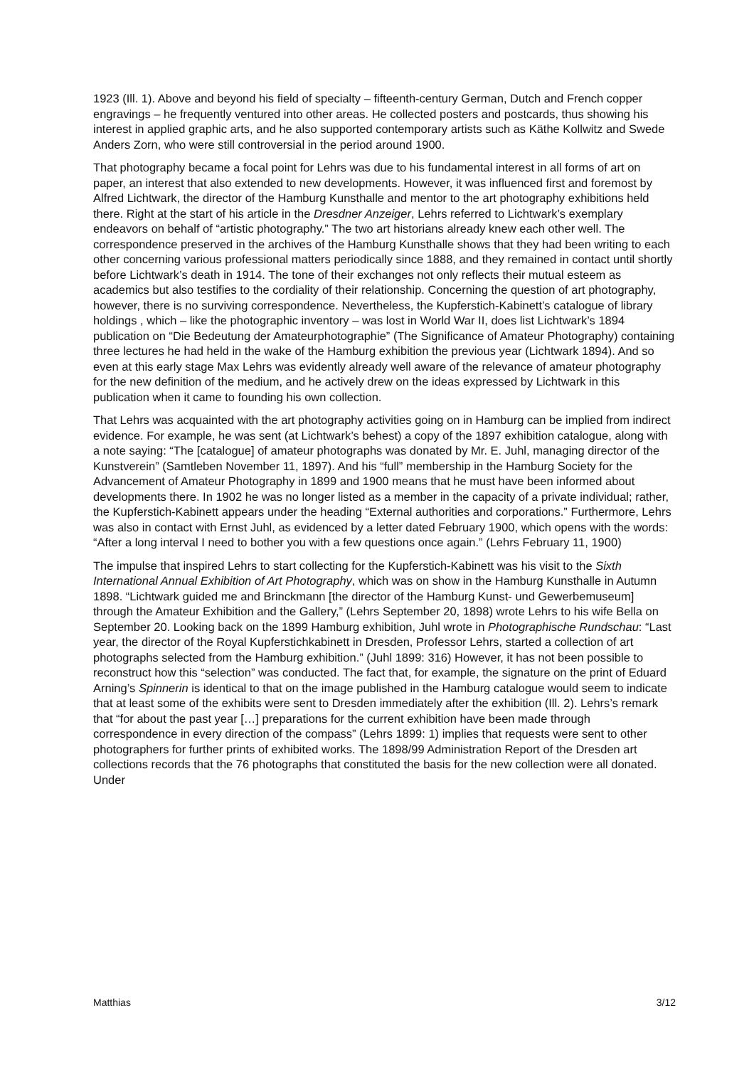1923 (Ill. 1). Above and beyond his field of specialty – fifteenth-century German, Dutch and French copper engravings – he frequently ventured into other areas. He collected posters and postcards, thus showing his interest in applied graphic arts, and he also supported contemporary artists such as Käthe Kollwitz and Swede Anders Zorn, who were still controversial in the period around 1900.
That photography became a focal point for Lehrs was due to his fundamental interest in all forms of art on paper, an interest that also extended to new developments. However, it was influenced first and foremost by Alfred Lichtwark, the director of the Hamburg Kunsthalle and mentor to the art photography exhibitions held there. Right at the start of his article in the Dresdner Anzeiger, Lehrs referred to Lichtwark’s exemplary endeavors on behalf of “artistic photography.” The two art historians already knew each other well. The correspondence preserved in the archives of the Hamburg Kunsthalle shows that they had been writing to each other concerning various professional matters periodically since 1888, and they remained in contact until shortly before Lichtwark’s death in 1914. The tone of their exchanges not only reflects their mutual esteem as academics but also testifies to the cordiality of their relationship. Concerning the question of art photography, however, there is no surviving correspondence. Nevertheless, the Kupferstich-Kabinett’s catalogue of library holdings , which – like the photographic inventory – was lost in World War II, does list Lichtwark’s 1894 publication on “Die Bedeutung der Amateurphotographie” (The Significance of Amateur Photography) containing three lectures he had held in the wake of the Hamburg exhibition the previous year (Lichtwark 1894). And so even at this early stage Max Lehrs was evidently already well aware of the relevance of amateur photography for the new definition of the medium, and he actively drew on the ideas expressed by Lichtwark in this publication when it came to founding his own collection.
That Lehrs was acquainted with the art photography activities going on in Hamburg can be implied from indirect evidence. For example, he was sent (at Lichtwark’s behest) a copy of the 1897 exhibition catalogue, along with a note saying: “The [catalogue] of amateur photographs was donated by Mr. E. Juhl, managing director of the Kunstverein” (Samtleben November 11, 1897). And his “full” membership in the Hamburg Society for the Advancement of Amateur Photography in 1899 and 1900 means that he must have been informed about developments there. In 1902 he was no longer listed as a member in the capacity of a private individual; rather, the Kupferstich-Kabinett appears under the heading “External authorities and corporations.” Furthermore, Lehrs was also in contact with Ernst Juhl, as evidenced by a letter dated February 1900, which opens with the words: “After a long interval I need to bother you with a few questions once again.” (Lehrs February 11, 1900)
The impulse that inspired Lehrs to start collecting for the Kupferstich-Kabinett was his visit to the Sixth International Annual Exhibition of Art Photography, which was on show in the Hamburg Kunsthalle in Autumn 1898. “Lichtwark guided me and Brinckmann [the director of the Hamburg Kunst- und Gewerbemuseum] through the Amateur Exhibition and the Gallery,” (Lehrs September 20, 1898) wrote Lehrs to his wife Bella on September 20. Looking back on the 1899 Hamburg exhibition, Juhl wrote in Photographische Rundschau: “Last year, the director of the Royal Kupferstichkabinett in Dresden, Professor Lehrs, started a collection of art photographs selected from the Hamburg exhibition.” (Juhl 1899: 316) However, it has not been possible to reconstruct how this “selection” was conducted. The fact that, for example, the signature on the print of Eduard Arning’s Spinnerin is identical to that on the image published in the Hamburg catalogue would seem to indicate that at least some of the exhibits were sent to Dresden immediately after the exhibition (Ill. 2). Lehrs’s remark that “for about the past year […] preparations for the current exhibition have been made through correspondence in every direction of the compass” (Lehrs 1899: 1) implies that requests were sent to other photographers for further prints of exhibited works. The 1898/99 Administration Report of the Dresden art collections records that the 76 photographs that constituted the basis for the new collection were all donated. Under
Matthias 3/12